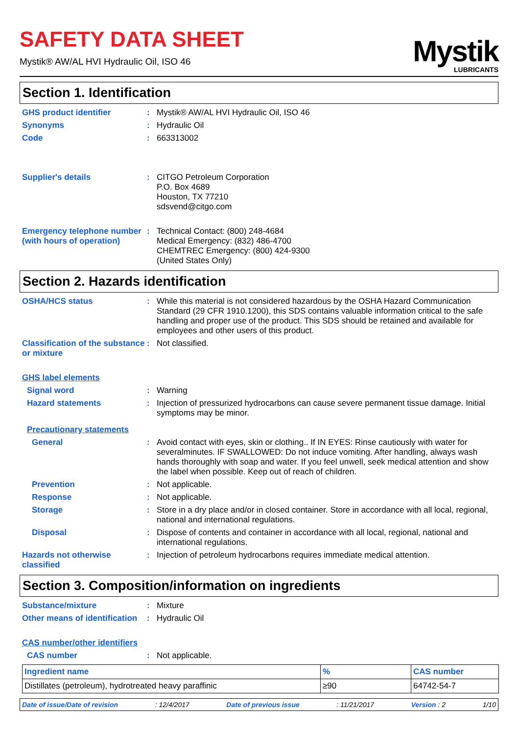SAFETY DATA SHEET
Mystik® AW/AL HVI Hydraulic Oil, ISO 46
Mystik
LUBRICANTS
Section 1. Identification
GHS product identifier : Mystik® AW/AL HVI Hydraulic Oil, ISO 46
Synonyms : Hydraulic Oil
Code : 663313002
Supplier's details : CITGO Petroleum Corporation
P.O. Box 4689
Houston, TX 77210
sdsvend@citgo.com
Emergency telephone number (with hours of operation)
: Technical Contact: (800) 248-4684
Medical Emergency: (832) 486-4700
CHEMTREC Emergency: (800) 424-9300
(United States Only)
Section 2. Hazards identification
OSHA/HCS status : While this material is not considered hazardous by the OSHA Hazard Communication Standard (29 CFR 1910.1200), this SDS contains valuable information critical to the safe handling and proper use of the product. This SDS should be retained and available for employees and other users of this product.
Classification of the substance or mixture
: Not classified.
GHS label elements
Signal word : Warning
Hazard statements : Injection of pressurized hydrocarbons can cause severe permanent tissue damage. Initial symptoms may be minor.
Precautionary statements
General : Avoid contact with eyes, skin or clothing.. If IN EYES: Rinse cautiously with water for severalminutes. IF SWALLOWED: Do not induce vomiting. After handling, always wash hands thoroughly with soap and water. If you feel unwell, seek medical attention and show the label when possible. Keep out of reach of children.
Prevention : Not applicable.
Response : Not applicable.
Storage : Store in a dry place and/or in closed container. Store in accordance with all local, regional, national and international regulations.
Disposal : Dispose of contents and container in accordance with all local, regional, national and international regulations.
Hazards not otherwise classified
: Injection of petroleum hydrocarbons requires immediate medical attention.
Section 3. Composition/information on ingredients
Substance/mixture : Mixture
Other means of identification
: Hydraulic Oil
CAS number/other identifiers
CAS number : Not applicable.
| Ingredient name | % | CAS number |
| --- | --- | --- |
| Distillates (petroleum), hydrotreated heavy paraffinic | ≥90 | 64742-54-7 |
Date of issue/Date of revision: 12/4/2017 Date of previous issue: 11/21/2017 Version : 2 1/10